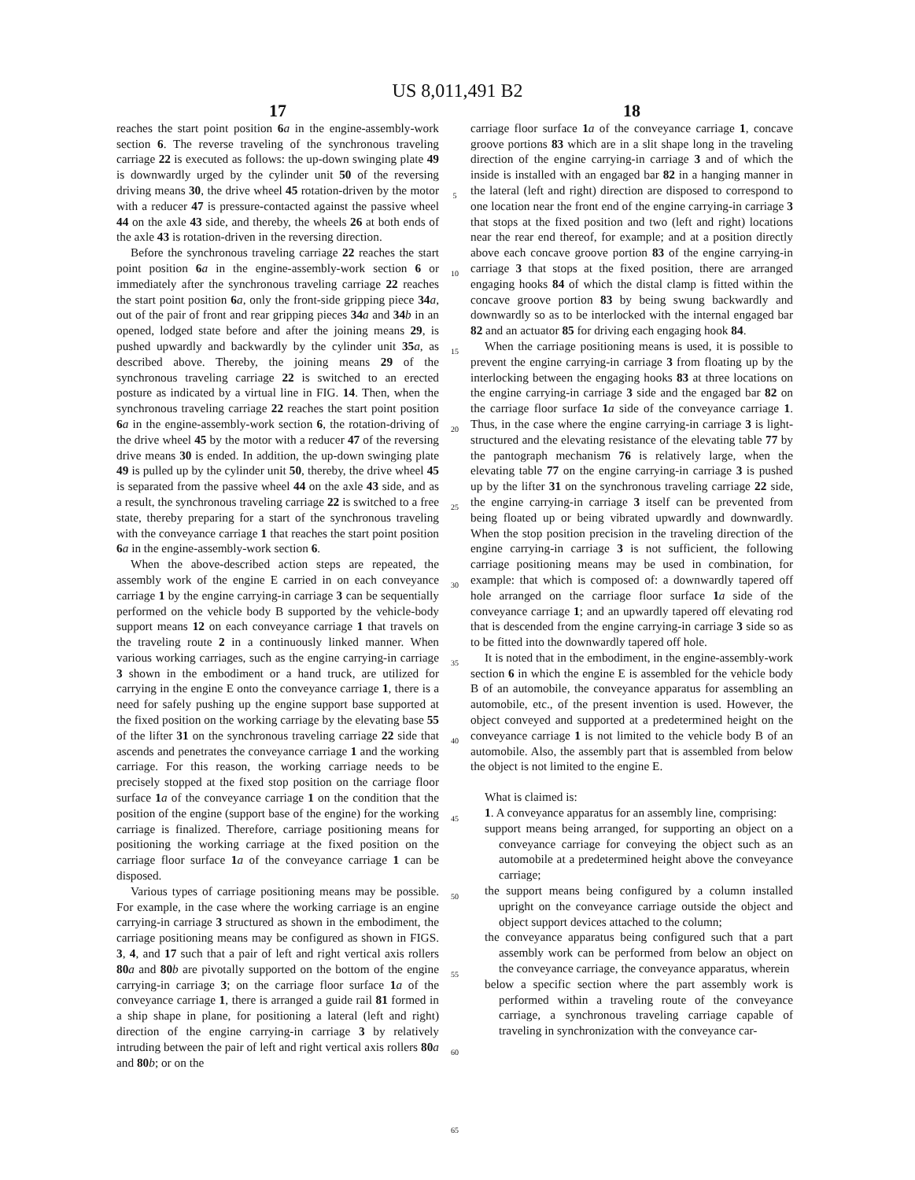US 8,011,491 B2
17
reaches the start point position 6 a in the engine-assembly-work section 6. The reverse traveling of the synchronous traveling carriage 22 is executed as follows: the up-down swinging plate 49 is downwardly urged by the cylinder unit 50 of the reversing driving means 30, the drive wheel 45 rotation-driven by the motor with a reducer 47 is pressure-contacted against the passive wheel 44 on the axle 43 side, and thereby, the wheels 26 at both ends of the axle 43 is rotation-driven in the reversing direction.
Before the synchronous traveling carriage 22 reaches the start point position 6 a in the engine-assembly-work section 6 or immediately after the synchronous traveling carriage 22 reaches the start point position 6 a, only the front-side gripping piece 34 a, out of the pair of front and rear gripping pieces 34 a and 34 b in an opened, lodged state before and after the joining means 29, is pushed upwardly and backwardly by the cylinder unit 35 a, as described above. Thereby, the joining means 29 of the synchronous traveling carriage 22 is switched to an erected posture as indicated by a virtual line in FIG. 14. Then, when the synchronous traveling carriage 22 reaches the start point position 6 a in the engine-assembly-work section 6, the rotation-driving of the drive wheel 45 by the motor with a reducer 47 of the reversing drive means 30 is ended. In addition, the up-down swinging plate 49 is pulled up by the cylinder unit 50, thereby, the drive wheel 45 is separated from the passive wheel 44 on the axle 43 side, and as a result, the synchronous traveling carriage 22 is switched to a free state, thereby preparing for a start of the synchronous traveling with the conveyance carriage 1 that reaches the start point position 6 a in the engine-assembly-work section 6.
When the above-described action steps are repeated, the assembly work of the engine E carried in on each conveyance carriage 1 by the engine carrying-in carriage 3 can be sequentially performed on the vehicle body B supported by the vehicle-body support means 12 on each conveyance carriage 1 that travels on the traveling route 2 in a continuously linked manner. When various working carriages, such as the engine carrying-in carriage 3 shown in the embodiment or a hand truck, are utilized for carrying in the engine E onto the conveyance carriage 1, there is a need for safely pushing up the engine support base supported at the fixed position on the working carriage by the elevating base 55 of the lifter 31 on the synchronous traveling carriage 22 side that ascends and penetrates the conveyance carriage 1 and the working carriage. For this reason, the working carriage needs to be precisely stopped at the fixed stop position on the carriage floor surface 1 a of the conveyance carriage 1 on the condition that the position of the engine (support base of the engine) for the working carriage is finalized. Therefore, carriage positioning means for positioning the working carriage at the fixed position on the carriage floor surface 1 a of the conveyance carriage 1 can be disposed.
Various types of carriage positioning means may be possible. For example, in the case where the working carriage is an engine carrying-in carriage 3 structured as shown in the embodiment, the carriage positioning means may be configured as shown in FIGS. 3, 4, and 17 such that a pair of left and right vertical axis rollers 80 a and 80 b are pivotally supported on the bottom of the engine carrying-in carriage 3; on the carriage floor surface 1 a of the conveyance carriage 1, there is arranged a guide rail 81 formed in a ship shape in plane, for positioning a lateral (left and right) direction of the engine carrying-in carriage 3 by relatively intruding between the pair of left and right vertical axis rollers 80 a and 80 b; or on the
5
10
15
20
25
30
35
40
45
50
55
60
65
18
carriage floor surface 1 a of the conveyance carriage 1, concave groove portions 83 which are in a slit shape long in the traveling direction of the engine carrying-in carriage 3 and of which the inside is installed with an engaged bar 82 in a hanging manner in the lateral (left and right) direction are disposed to correspond to one location near the front end of the engine carrying-in carriage 3 that stops at the fixed position and two (left and right) locations near the rear end thereof, for example; and at a position directly above each concave groove portion 83 of the engine carrying-in carriage 3 that stops at the fixed position, there are arranged engaging hooks 84 of which the distal clamp is fitted within the concave groove portion 83 by being swung backwardly and downwardly so as to be interlocked with the internal engaged bar 82 and an actuator 85 for driving each engaging hook 84.
When the carriage positioning means is used, it is possible to prevent the engine carrying-in carriage 3 from floating up by the interlocking between the engaging hooks 83 at three locations on the engine carrying-in carriage 3 side and the engaged bar 82 on the carriage floor surface 1 a side of the conveyance carriage 1. Thus, in the case where the engine carrying-in carriage 3 is light-structured and the elevating resistance of the elevating table 77 by the pantograph mechanism 76 is relatively large, when the elevating table 77 on the engine carrying-in carriage 3 is pushed up by the lifter 31 on the synchronous traveling carriage 22 side, the engine carrying-in carriage 3 itself can be prevented from being floated up or being vibrated upwardly and downwardly. When the stop position precision in the traveling direction of the engine carrying-in carriage 3 is not sufficient, the following carriage positioning means may be used in combination, for example: that which is composed of: a downwardly tapered off hole arranged on the carriage floor surface 1 a side of the conveyance carriage 1; and an upwardly tapered off elevating rod that is descended from the engine carrying-in carriage 3 side so as to be fitted into the downwardly tapered off hole.
It is noted that in the embodiment, in the engine-assembly-work section 6 in which the engine E is assembled for the vehicle body B of an automobile, the conveyance apparatus for assembling an automobile, etc., of the present invention is used. However, the object conveyed and supported at a predetermined height on the conveyance carriage 1 is not limited to the vehicle body B of an automobile. Also, the assembly part that is assembled from below the object is not limited to the engine E.
What is claimed is:
1. A conveyance apparatus for an assembly line, comprising:
support means being arranged, for supporting an object on a conveyance carriage for conveying the object such as an automobile at a predetermined height above the conveyance carriage;
the support means being configured by a column installed upright on the conveyance carriage outside the object and object support devices attached to the column;
the conveyance apparatus being configured such that a part assembly work can be performed from below an object on the conveyance carriage, the conveyance apparatus, wherein
below a specific section where the part assembly work is performed within a traveling route of the conveyance carriage, a synchronous traveling carriage capable of traveling in synchronization with the conveyance car-